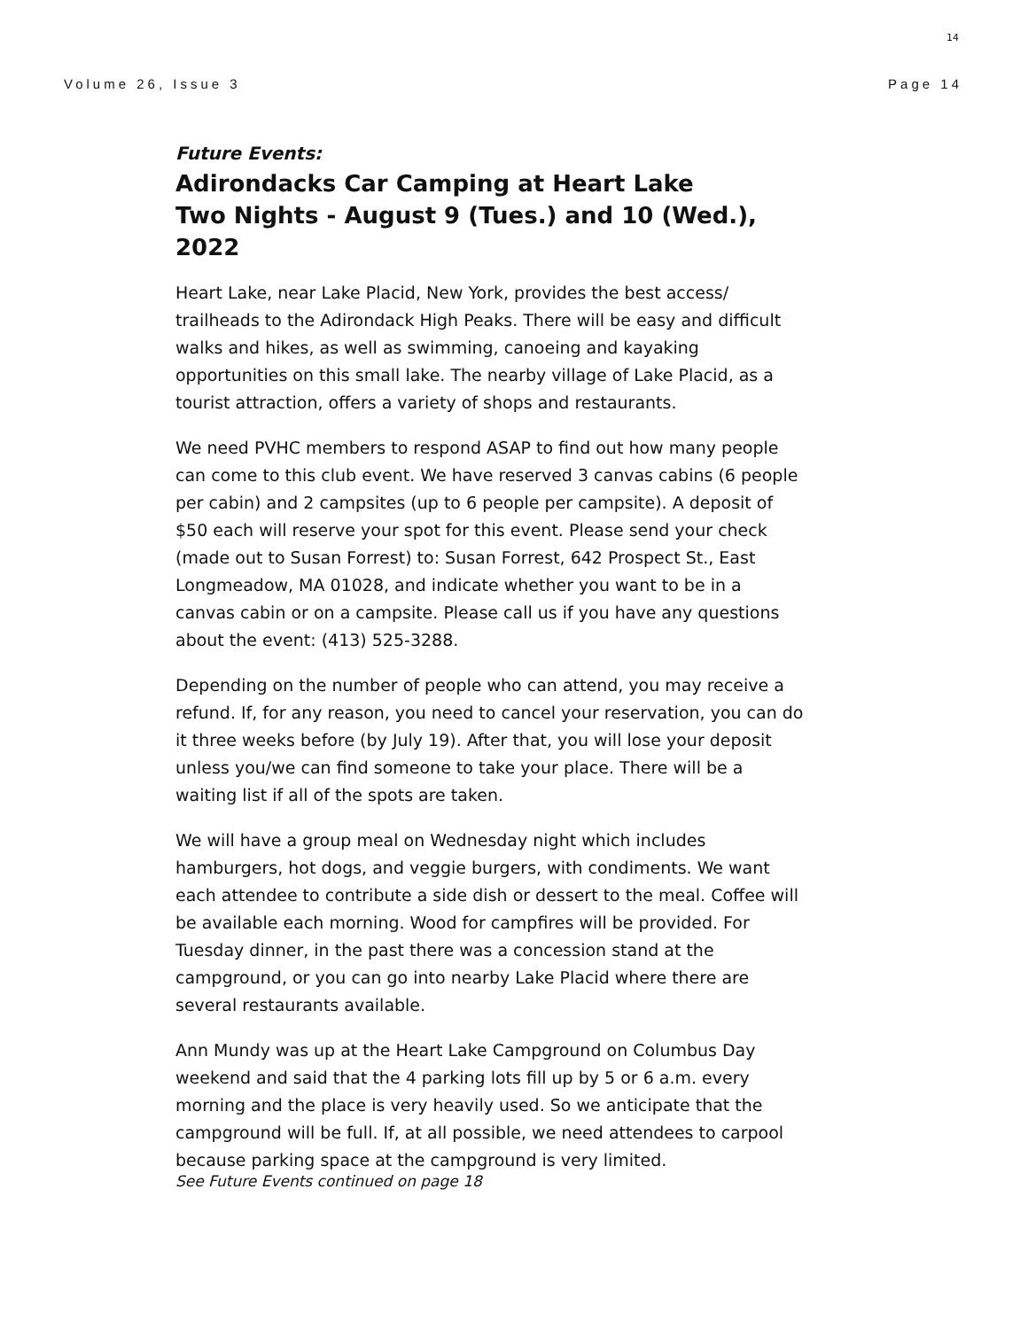14
Volume 26, Issue 3 Page 14
Future Events:
Adirondacks Car Camping at Heart Lake
Two Nights - August 9 (Tues.) and 10 (Wed.), 2022
Heart Lake, near Lake Placid, New York, provides the best access/ trailheads to the Adirondack High Peaks. There will be easy and difficult walks and hikes, as well as swimming, canoeing and kayaking opportunities on this small lake. The nearby village of Lake Placid, as a tourist attraction, offers a variety of shops and restaurants.
We need PVHC members to respond ASAP to find out how many people can come to this club event. We have reserved 3 canvas cabins (6 people per cabin) and 2 campsites (up to 6 people per campsite). A deposit of $50 each will reserve your spot for this event. Please send your check (made out to Susan Forrest) to: Susan Forrest, 642 Prospect St., East Longmeadow, MA 01028, and indicate whether you want to be in a canvas cabin or on a campsite. Please call us if you have any questions about the event: (413) 525-3288.
Depending on the number of people who can attend, you may receive a refund. If, for any reason, you need to cancel your reservation, you can do it three weeks before (by July 19). After that, you will lose your deposit unless you/we can find someone to take your place. There will be a waiting list if all of the spots are taken.
We will have a group meal on Wednesday night which includes hamburgers, hot dogs, and veggie burgers, with condiments. We want each attendee to contribute a side dish or dessert to the meal. Coffee will be available each morning. Wood for campfires will be provided. For Tuesday dinner, in the past there was a concession stand at the campground, or you can go into nearby Lake Placid where there are several restaurants available.
Ann Mundy was up at the Heart Lake Campground on Columbus Day weekend and said that the 4 parking lots fill up by 5 or 6 a.m. every morning and the place is very heavily used. So we anticipate that the campground will be full. If, at all possible, we need attendees to carpool because parking space at the campground is very limited.
See Future Events continued on page 18